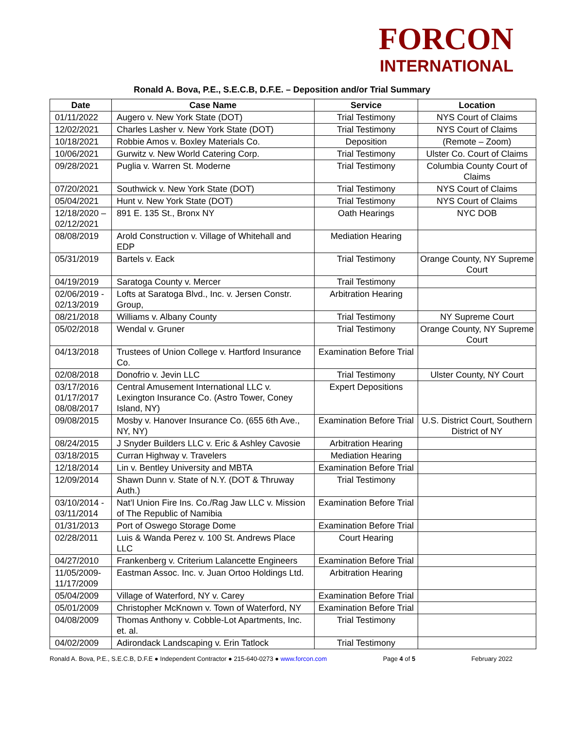FORCON
INTERNATIONAL
Ronald A. Bova, P.E., S.E.C.B, D.F.E. – Deposition and/or Trial Summary
| Date | Case Name | Service | Location |
| --- | --- | --- | --- |
| 01/11/2022 | Augero v. New York State (DOT) | Trial Testimony | NYS Court of Claims |
| 12/02/2021 | Charles Lasher v. New York State (DOT) | Trial Testimony | NYS Court of Claims |
| 10/18/2021 | Robbie Amos v. Boxley Materials Co. | Deposition | (Remote – Zoom) |
| 10/06/2021 | Gurwitz v. New World Catering Corp. | Trial Testimony | Ulster Co. Court of Claims |
| 09/28/2021 | Puglia v. Warren St. Moderne | Trial Testimony | Columbia County Court of Claims |
| 07/20/2021 | Southwick v. New York State (DOT) | Trial Testimony | NYS Court of Claims |
| 05/04/2021 | Hunt v. New York State (DOT) | Trial Testimony | NYS Court of Claims |
| 12/18/2020 – 02/12/2021 | 891 E. 135 St., Bronx NY | Oath Hearings | NYC DOB |
| 08/08/2019 | Arold Construction v. Village of Whitehall and EDP | Mediation Hearing | |
| 05/31/2019 | Bartels v. Eack | Trial Testimony | Orange County, NY Supreme Court |
| 04/19/2019 | Saratoga County v. Mercer | Trail Testimony | |
| 02/06/2019 - 02/13/2019 | Lofts at Saratoga Blvd., Inc. v. Jersen Constr. Group, | Arbitration Hearing | |
| 08/21/2018 | Williams v. Albany County | Trial Testimony | NY Supreme Court |
| 05/02/2018 | Wendal v. Gruner | Trial Testimony | Orange County, NY Supreme Court |
| 04/13/2018 | Trustees of Union College v. Hartford Insurance Co. | Examination Before Trial | |
| 02/08/2018 | Donofrio v. Jevin LLC | Trial Testimony | Ulster County, NY Court |
| 03/17/2016 01/17/2017 08/08/2017 | Central Amusement International LLC v. Lexington Insurance Co. (Astro Tower, Coney Island, NY) | Expert Depositions | |
| 09/08/2015 | Mosby v. Hanover Insurance Co. (655 6th Ave., NY, NY) | Examination Before Trial | U.S. District Court, Southern District of NY |
| 08/24/2015 | J Snyder Builders LLC v. Eric & Ashley Cavosie | Arbitration Hearing | |
| 03/18/2015 | Curran Highway v. Travelers | Mediation Hearing | |
| 12/18/2014 | Lin v. Bentley University and MBTA | Examination Before Trial | |
| 12/09/2014 | Shawn Dunn v. State of N.Y. (DOT & Thruway Auth.) | Trial Testimony | |
| 03/10/2014 - 03/11/2014 | Nat’l Union Fire Ins. Co./Rag Jaw LLC v. Mission of The Republic of Namibia | Examination Before Trial | |
| 01/31/2013 | Port of Oswego Storage Dome | Examination Before Trial | |
| 02/28/2011 | Luis & Wanda Perez v. 100 St. Andrews Place LLC | Court Hearing | |
| 04/27/2010 | Frankenberg v. Criterium Lalancette Engineers | Examination Before Trial | |
| 11/05/2009- 11/17/2009 | Eastman Assoc. Inc. v. Juan Ortoo Holdings Ltd. | Arbitration Hearing | |
| 05/04/2009 | Village of Waterford, NY v. Carey | Examination Before Trial | |
| 05/01/2009 | Christopher McKnown v. Town of Waterford, NY | Examination Before Trial | |
| 04/08/2009 | Thomas Anthony v. Cobble-Lot Apartments, Inc. et. al. | Trial Testimony | |
| 04/02/2009 | Adirondack Landscaping v. Erin Tatlock | Trial Testimony | |
Ronald A. Bova, P.E., S.E.C.B, D.F.E ● Independent Contractor ● 215-640-0273 ● www.forcon.com Page 4 of 5 February 2022